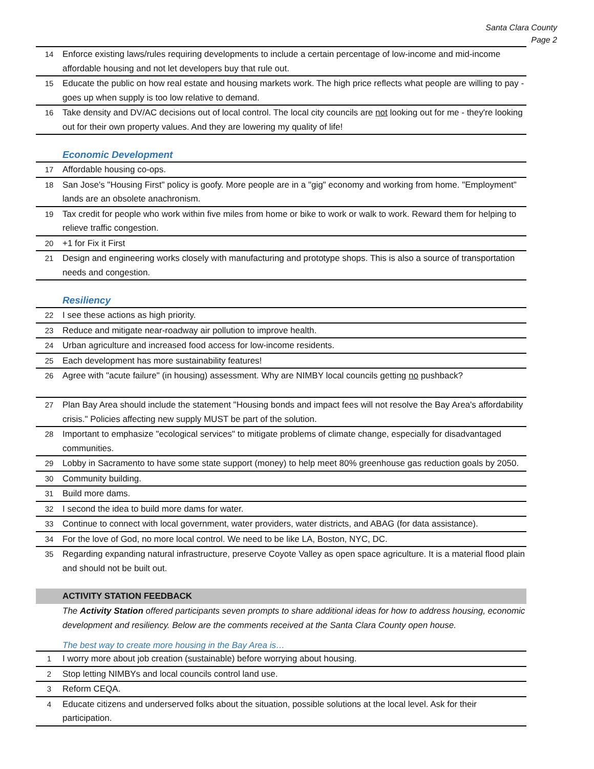Santa Clara County
Page 2
| 14 | Enforce existing laws/rules requiring developments to include a certain percentage of low-income and mid-income affordable housing and not let developers buy that rule out. |
| 15 | Educate the public on how real estate and housing markets work. The high price reflects what people are willing to pay - goes up when supply is too low relative to demand. |
| 16 | Take density and DV/AC decisions out of local control. The local city councils are not looking out for me - they're looking out for their own property values. And they are lowering my quality of life! |
Economic Development
| 17 | Affordable housing co-ops. |
| 18 | San Jose's "Housing First" policy is goofy. More people are in a "gig" economy and working from home. "Employment" lands are an obsolete anachronism. |
| 19 | Tax credit for people who work within five miles from home or bike to work or walk to work. Reward them for helping to relieve traffic congestion. |
| 20 | +1 for Fix it First |
| 21 | Design and engineering works closely with manufacturing and prototype shops. This is also a source of transportation needs and congestion. |
Resiliency
| 22 | I see these actions as high priority. |
| 23 | Reduce and mitigate near-roadway air pollution to improve health. |
| 24 | Urban agriculture and increased food access for low-income residents. |
| 25 | Each development has more sustainability features! |
| 26 | Agree with "acute failure" (in housing) assessment. Why are NIMBY local councils getting no pushback? |
| 27 | Plan Bay Area should include the statement "Housing bonds and impact fees will not resolve the Bay Area's affordability crisis." Policies affecting new supply MUST be part of the solution. |
| 28 | Important to emphasize "ecological services" to mitigate problems of climate change, especially for disadvantaged communities. |
| 29 | Lobby in Sacramento to have some state support (money) to help meet 80% greenhouse gas reduction goals by 2050. |
| 30 | Community building. |
| 31 | Build more dams. |
| 32 | I second the idea to build more dams for water. |
| 33 | Continue to connect with local government, water providers, water districts, and ABAG (for data assistance). |
| 34 | For the love of God, no more local control. We need to be like LA, Boston, NYC, DC. |
| 35 | Regarding expanding natural infrastructure, preserve Coyote Valley as open space agriculture. It is a material flood plain and should not be built out. |
ACTIVITY STATION FEEDBACK
The Activity Station offered participants seven prompts to share additional ideas for how to address housing, economic development and resiliency. Below are the comments received at the Santa Clara County open house.
The best way to create more housing in the Bay Area is…
| 1 | I worry more about job creation (sustainable) before worrying about housing. |
| 2 | Stop letting NIMBYs and local councils control land use. |
| 3 | Reform CEQA. |
| 4 | Educate citizens and underserved folks about the situation, possible solutions at the local level. Ask for their participation. |